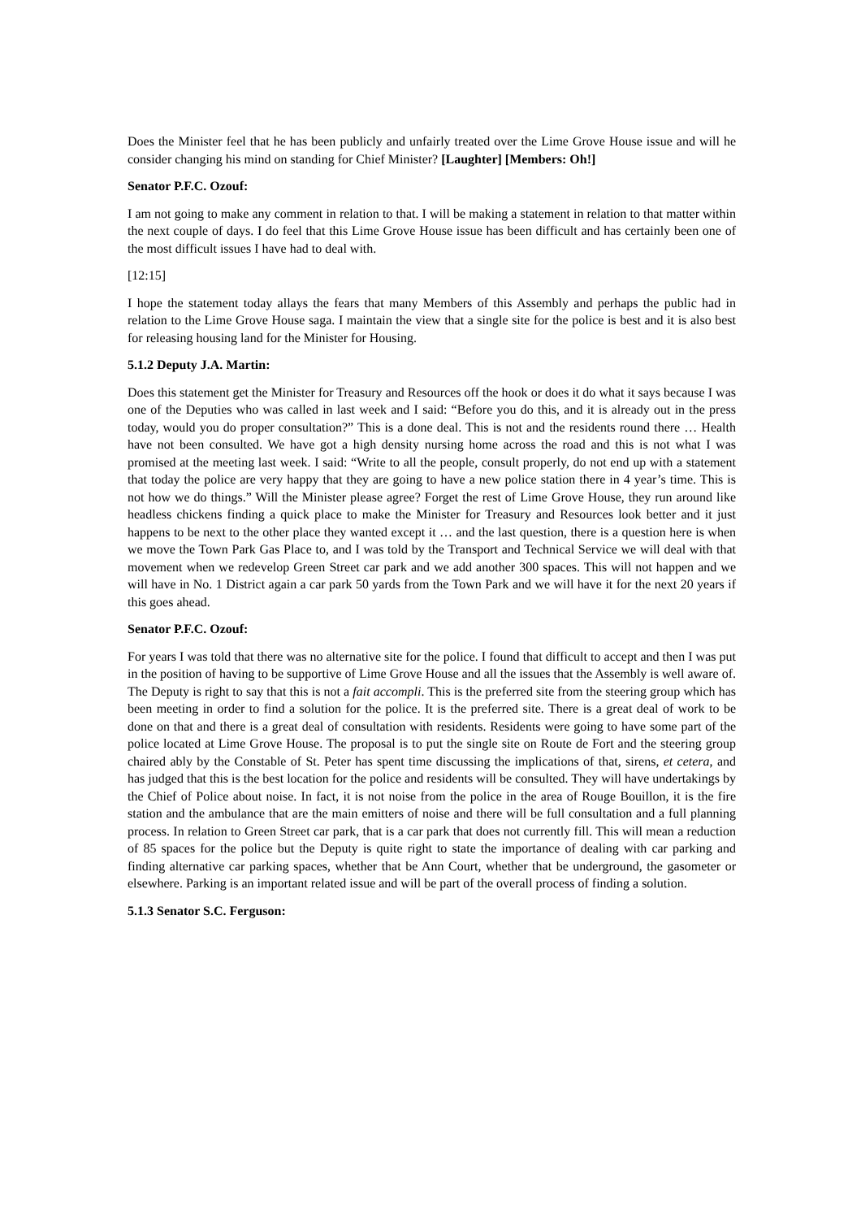Does the Minister feel that he has been publicly and unfairly treated over the Lime Grove House issue and will he consider changing his mind on standing for Chief Minister? [Laughter] [Members: Oh!]
Senator P.F.C. Ozouf:
I am not going to make any comment in relation to that. I will be making a statement in relation to that matter within the next couple of days. I do feel that this Lime Grove House issue has been difficult and has certainly been one of the most difficult issues I have had to deal with.
[12:15]
I hope the statement today allays the fears that many Members of this Assembly and perhaps the public had in relation to the Lime Grove House saga. I maintain the view that a single site for the police is best and it is also best for releasing housing land for the Minister for Housing.
5.1.2 Deputy J.A. Martin:
Does this statement get the Minister for Treasury and Resources off the hook or does it do what it says because I was one of the Deputies who was called in last week and I said: “Before you do this, and it is already out in the press today, would you do proper consultation?” This is a done deal. This is not and the residents round there … Health have not been consulted. We have got a high density nursing home across the road and this is not what I was promised at the meeting last week. I said: “Write to all the people, consult properly, do not end up with a statement that today the police are very happy that they are going to have a new police station there in 4 year’s time. This is not how we do things.” Will the Minister please agree? Forget the rest of Lime Grove House, they run around like headless chickens finding a quick place to make the Minister for Treasury and Resources look better and it just happens to be next to the other place they wanted except it … and the last question, there is a question here is when we move the Town Park Gas Place to, and I was told by the Transport and Technical Service we will deal with that movement when we redevelop Green Street car park and we add another 300 spaces. This will not happen and we will have in No. 1 District again a car park 50 yards from the Town Park and we will have it for the next 20 years if this goes ahead.
Senator P.F.C. Ozouf:
For years I was told that there was no alternative site for the police. I found that difficult to accept and then I was put in the position of having to be supportive of Lime Grove House and all the issues that the Assembly is well aware of. The Deputy is right to say that this is not a fait accompli. This is the preferred site from the steering group which has been meeting in order to find a solution for the police. It is the preferred site. There is a great deal of work to be done on that and there is a great deal of consultation with residents. Residents were going to have some part of the police located at Lime Grove House. The proposal is to put the single site on Route de Fort and the steering group chaired ably by the Constable of St. Peter has spent time discussing the implications of that, sirens, et cetera, and has judged that this is the best location for the police and residents will be consulted. They will have undertakings by the Chief of Police about noise. In fact, it is not noise from the police in the area of Rouge Bouillon, it is the fire station and the ambulance that are the main emitters of noise and there will be full consultation and a full planning process. In relation to Green Street car park, that is a car park that does not currently fill. This will mean a reduction of 85 spaces for the police but the Deputy is quite right to state the importance of dealing with car parking and finding alternative car parking spaces, whether that be Ann Court, whether that be underground, the gasometer or elsewhere. Parking is an important related issue and will be part of the overall process of finding a solution.
5.1.3 Senator S.C. Ferguson: